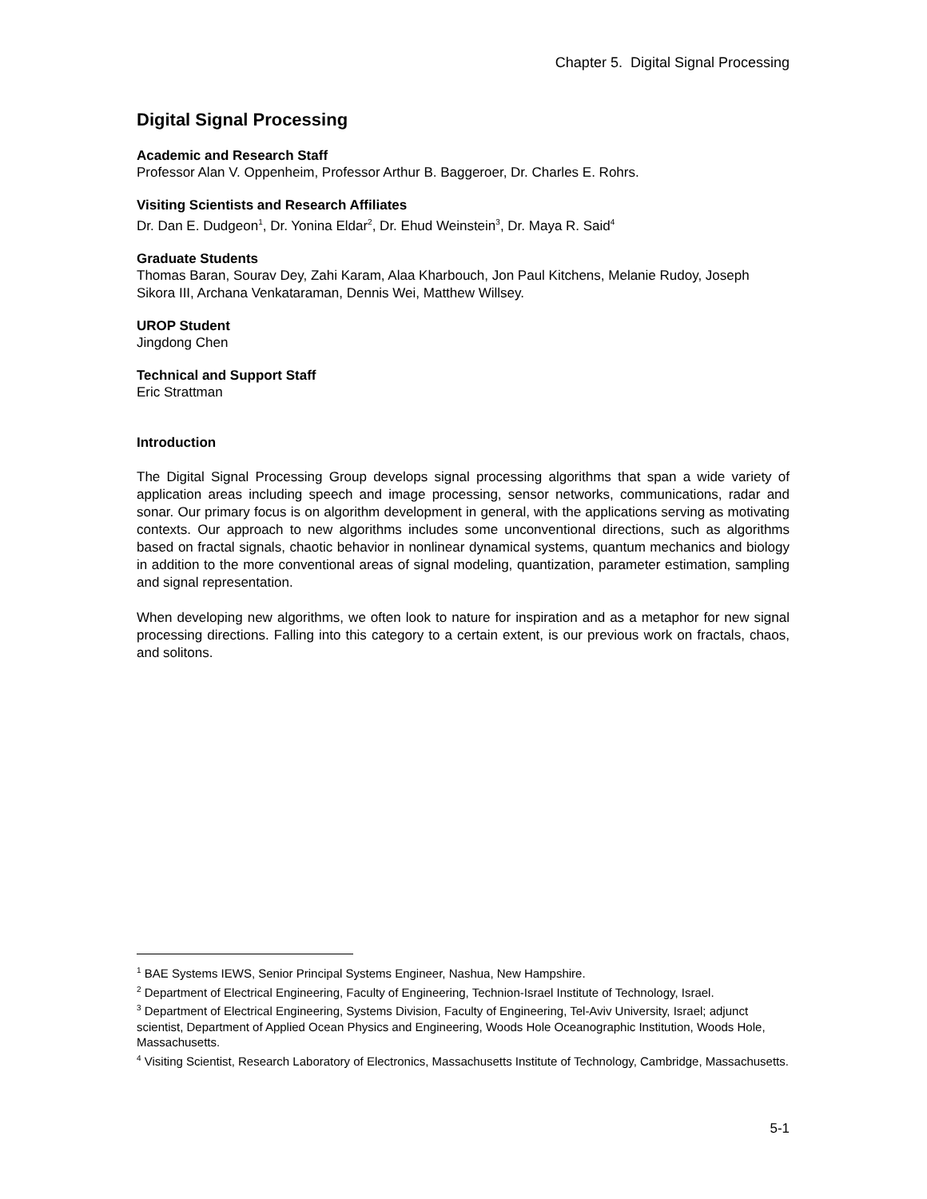Chapter 5. Digital Signal Processing
Digital Signal Processing
Academic and Research Staff
Professor Alan V. Oppenheim, Professor Arthur B. Baggeroer, Dr. Charles E. Rohrs.
Visiting Scientists and Research Affiliates
Dr. Dan E. Dudgeon<sup>1</sup>, Dr. Yonina Eldar<sup>2</sup>, Dr. Ehud Weinstein<sup>3</sup>, Dr. Maya R. Said<sup>4</sup>
Graduate Students
Thomas Baran, Sourav Dey, Zahi Karam, Alaa Kharbouch, Jon Paul Kitchens, Melanie Rudoy, Joseph Sikora III, Archana Venkataraman, Dennis Wei, Matthew Willsey.
UROP Student
Jingdong Chen
Technical and Support Staff
Eric Strattman
Introduction
The Digital Signal Processing Group develops signal processing algorithms that span a wide variety of application areas including speech and image processing, sensor networks, communications, radar and sonar. Our primary focus is on algorithm development in general, with the applications serving as motivating contexts. Our approach to new algorithms includes some unconventional directions, such as algorithms based on fractal signals, chaotic behavior in nonlinear dynamical systems, quantum mechanics and biology in addition to the more conventional areas of signal modeling, quantization, parameter estimation, sampling and signal representation.
When developing new algorithms, we often look to nature for inspiration and as a metaphor for new signal processing directions. Falling into this category to a certain extent, is our previous work on fractals, chaos, and solitons.
<sup>1</sup> BAE Systems IEWS, Senior Principal Systems Engineer, Nashua, New Hampshire.
<sup>2</sup> Department of Electrical Engineering, Faculty of Engineering, Technion-Israel Institute of Technology, Israel.
<sup>3</sup> Department of Electrical Engineering, Systems Division, Faculty of Engineering, Tel-Aviv University, Israel; adjunct scientist, Department of Applied Ocean Physics and Engineering, Woods Hole Oceanographic Institution, Woods Hole, Massachusetts.
<sup>4</sup> Visiting Scientist, Research Laboratory of Electronics, Massachusetts Institute of Technology, Cambridge, Massachusetts.
5-1